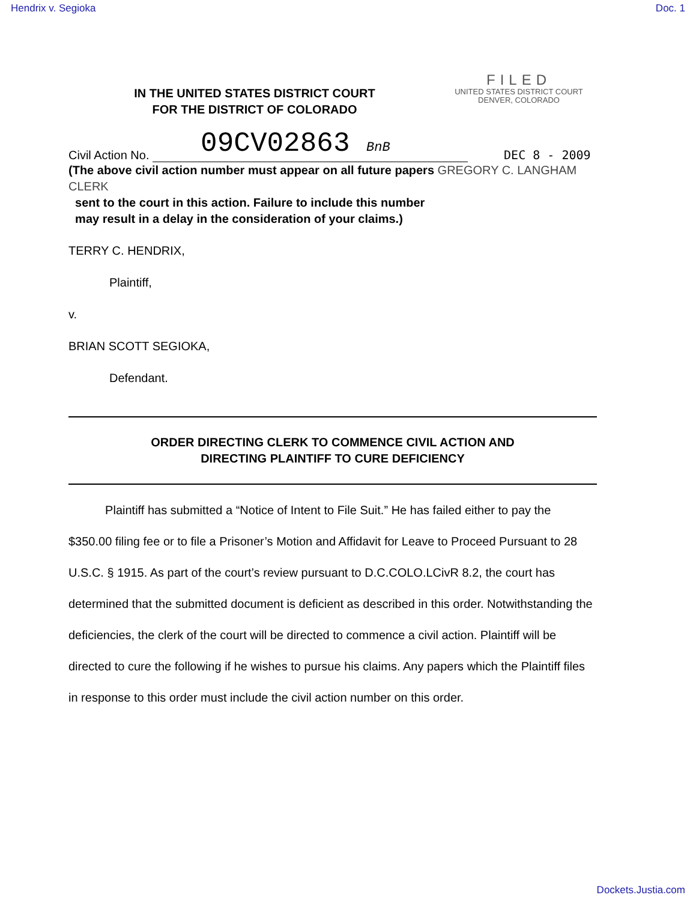Hendrix v. Segioka Doc. 1
IN THE UNITED STATES DISTRICT COURT
FOR THE DISTRICT OF COLORADO
FILED
UNITED STATES DISTRICT COURT
DENVER, COLORADO
Civil Action No. 09CV02863 BnB DEC 8 - 2009
(The above civil action number must appear on all future papers GREGORY C. LANGHAM CLERK
sent to the court in this action. Failure to include this number
may result in a delay in the consideration of your claims.)
TERRY C. HENDRIX,
Plaintiff,
v.
BRIAN SCOTT SEGIOKA,
Defendant.
ORDER DIRECTING CLERK TO COMMENCE CIVIL ACTION AND
DIRECTING PLAINTIFF TO CURE DEFICIENCY
Plaintiff has submitted a “Notice of Intent to File Suit.” He has failed either to pay the $350.00 filing fee or to file a Prisoner’s Motion and Affidavit for Leave to Proceed Pursuant to 28 U.S.C. § 1915. As part of the court’s review pursuant to D.C.COLO.LCivR 8.2, the court has determined that the submitted document is deficient as described in this order. Notwithstanding the deficiencies, the clerk of the court will be directed to commence a civil action. Plaintiff will be directed to cure the following if he wishes to pursue his claims. Any papers which the Plaintiff files in response to this order must include the civil action number on this order.
Dockets.Justia.com